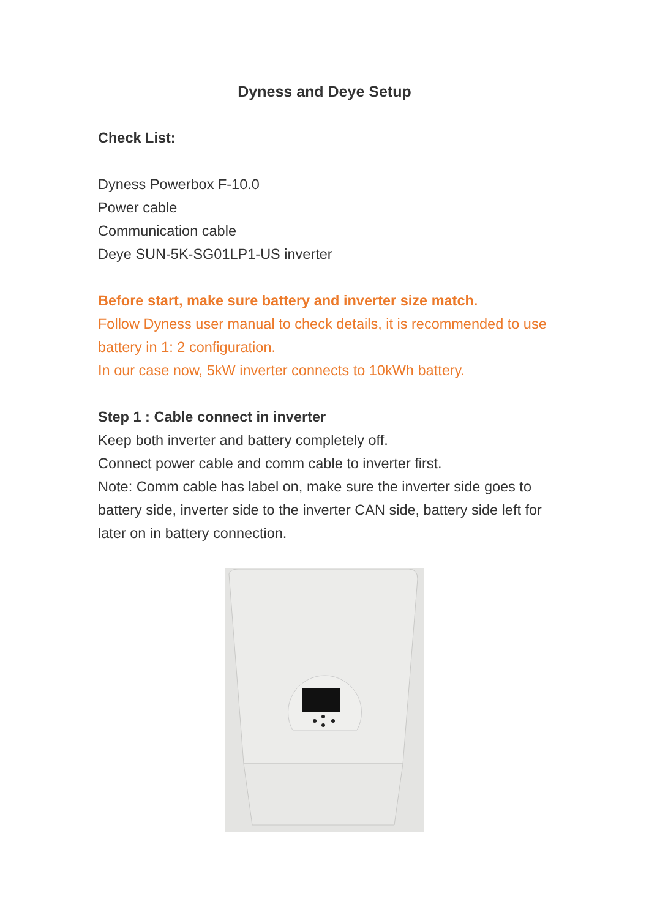Dyness and Deye Setup
Check List:
Dyness Powerbox F-10.0
Power cable
Communication cable
Deye SUN-5K-SG01LP1-US inverter
Before start, make sure battery and inverter size match.
Follow Dyness user manual to check details, it is recommended to use battery in 1: 2 configuration.
In our case now, 5kW inverter connects to 10kWh battery.
Step 1 : Cable connect in inverter
Keep both inverter and battery completely off.
Connect power cable and comm cable to inverter first.
Note: Comm cable has label on, make sure the inverter side goes to battery side, inverter side to the inverter CAN side, battery side left for later on in battery connection.